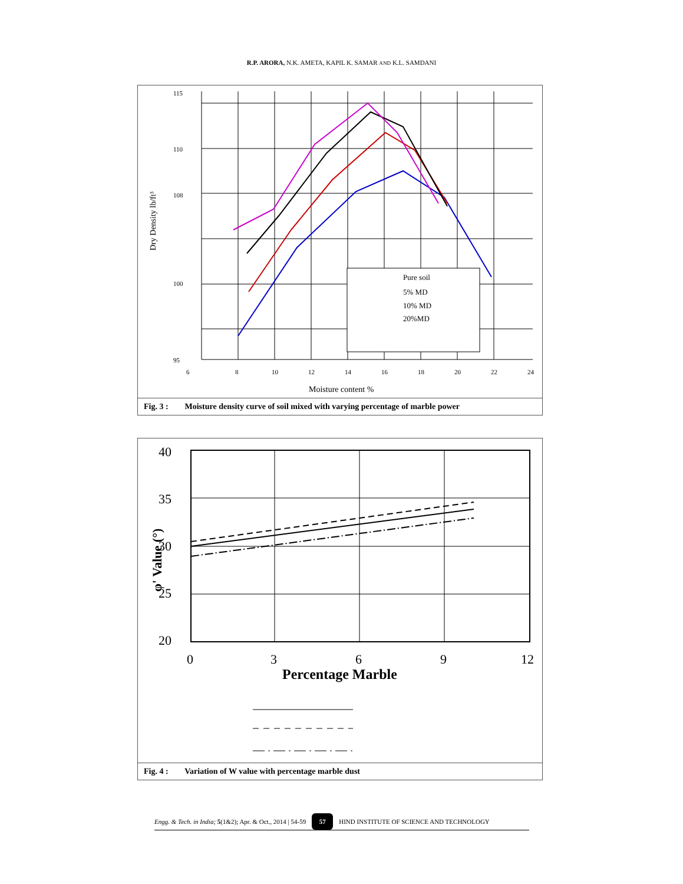R.P. ARORA, N.K. AMETA, KAPIL K. SAMAR AND K.L. SAMDANI
115
110
108
100
95
6
8
10
12
14
16
18
20
22
24
Moisture content %
Dry Density lb/ft³
Pure soil
5% MD
10% MD
20%MD
Fig. 3 : Moisture density curve of soil mixed with varying percentage of marble power
40
35
30
25
20
0
3
6
9
12
Percentage Marble
φ' Value (°)
Fig. 4 : Variation of W value with percentage marble dust
Engg. & Tech. in India; 5 (1&2); Apr. & Oct., 2014 | 54-59 57 HIND INSTITUTE OF SCIENCE AND TECHNOLOGY